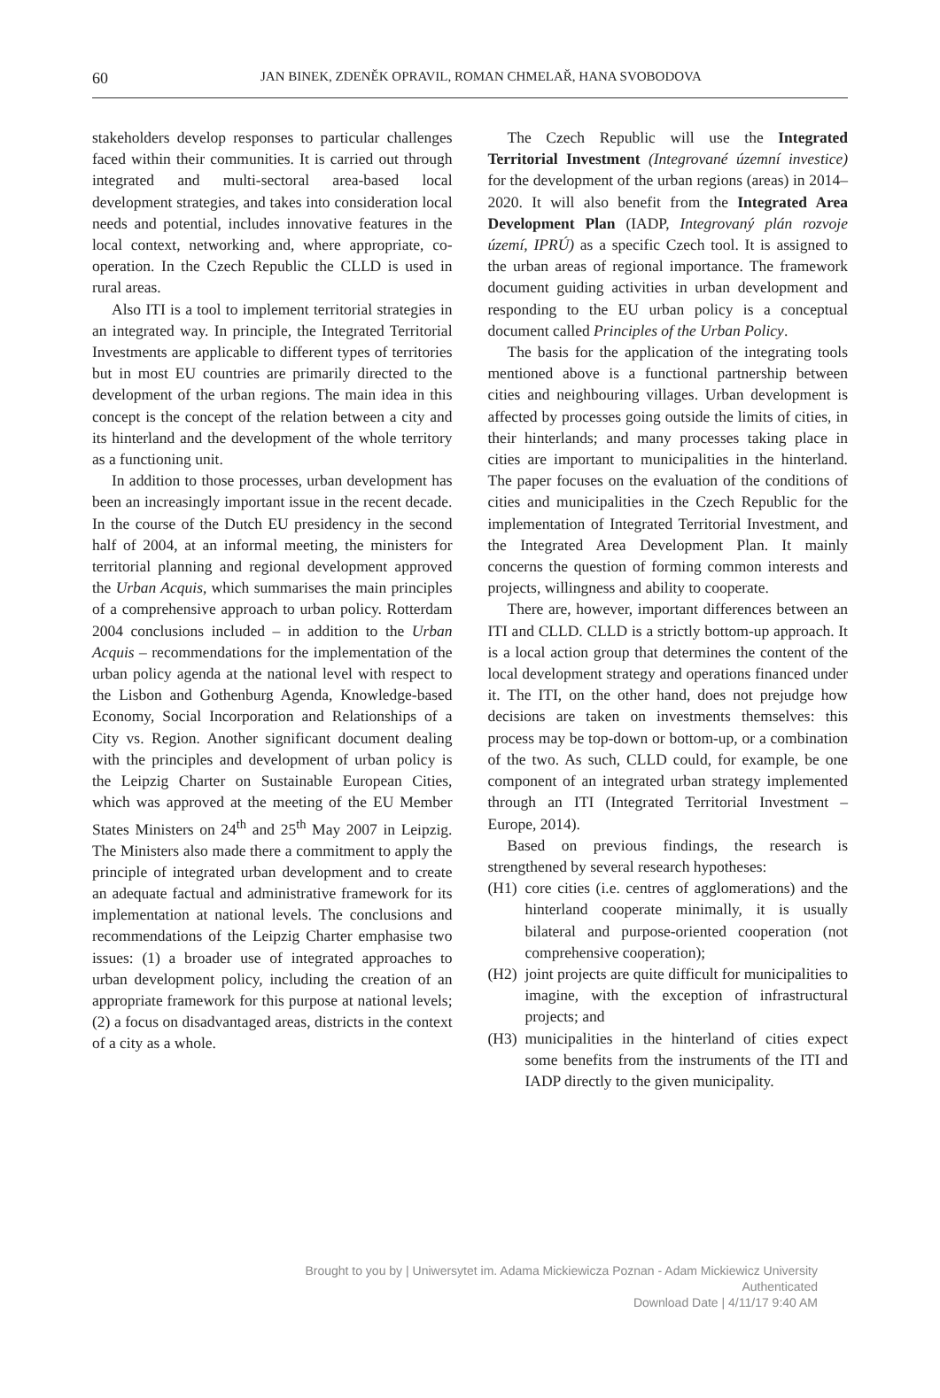60
JAN BINEK, ZDENĚK OPRAVIL, ROMAN CHMELAŘ, HANA SVOBODOVA
stakeholders develop responses to particular challenges faced within their communities. It is carried out through integrated and multi-sectoral area-based local development strategies, and takes into consideration local needs and potential, includes innovative features in the local context, networking and, where appropriate, co-operation. In the Czech Republic the CLLD is used in rural areas.
Also ITI is a tool to implement territorial strategies in an integrated way. In principle, the Integrated Territorial Investments are applicable to different types of territories but in most EU countries are primarily directed to the development of the urban regions. The main idea in this concept is the concept of the relation between a city and its hinterland and the development of the whole territory as a functioning unit.
In addition to those processes, urban development has been an increasingly important issue in the recent decade. In the course of the Dutch EU presidency in the second half of 2004, at an informal meeting, the ministers for territorial planning and regional development approved the Urban Acquis, which summarises the main principles of a comprehensive approach to urban policy. Rotterdam 2004 conclusions included – in addition to the Urban Acquis – recommendations for the implementation of the urban policy agenda at the national level with respect to the Lisbon and Gothenburg Agenda, Knowledge-based Economy, Social Incorporation and Relationships of a City vs. Region. Another significant document dealing with the principles and development of urban policy is the Leipzig Charter on Sustainable European Cities, which was approved at the meeting of the EU Member States Ministers on 24<sup>th</sup> and 25<sup>th</sup> May 2007 in Leipzig. The Ministers also made there a commitment to apply the principle of integrated urban development and to create an adequate factual and administrative framework for its implementation at national levels. The conclusions and recommendations of the Leipzig Charter emphasise two issues: (1) a broader use of integrated approaches to urban development policy, including the creation of an appropriate framework for this purpose at national levels; (2) a focus on disadvantaged areas, districts in the context of a city as a whole.
The Czech Republic will use the Integrated Territorial Investment (Integrované územní investice) for the development of the urban regions (areas) in 2014–2020. It will also benefit from the Integrated Area Development Plan (IADP, Integrovaný plán rozvoje území, IPRÚ) as a specific Czech tool. It is assigned to the urban areas of regional importance. The framework document guiding activities in urban development and responding to the EU urban policy is a conceptual document called Principles of the Urban Policy.
The basis for the application of the integrating tools mentioned above is a functional partnership between cities and neighbouring villages. Urban development is affected by processes going outside the limits of cities, in their hinterlands; and many processes taking place in cities are important to municipalities in the hinterland. The paper focuses on the evaluation of the conditions of cities and municipalities in the Czech Republic for the implementation of Integrated Territorial Investment, and the Integrated Area Development Plan. It mainly concerns the question of forming common interests and projects, willingness and ability to cooperate.
There are, however, important differences between an ITI and CLLD. CLLD is a strictly bottom-up approach. It is a local action group that determines the content of the local development strategy and operations financed under it. The ITI, on the other hand, does not prejudge how decisions are taken on investments themselves: this process may be top-down or bottom-up, or a combination of the two. As such, CLLD could, for example, be one component of an integrated urban strategy implemented through an ITI (Integrated Territorial Investment – Europe, 2014).
Based on previous findings, the research is strengthened by several research hypotheses:
(H1) core cities (i.e. centres of agglomerations) and the hinterland cooperate minimally, it is usually bilateral and purpose-oriented cooperation (not comprehensive cooperation);
(H2) joint projects are quite difficult for municipalities to imagine, with the exception of infrastructural projects; and
(H3) municipalities in the hinterland of cities expect some benefits from the instruments of the ITI and IADP directly to the given municipality.
Brought to you by | Uniwersytet im. Adama Mickiewicza Poznan - Adam Mickiewicz University
Authenticated
Download Date | 4/11/17 9:40 AM